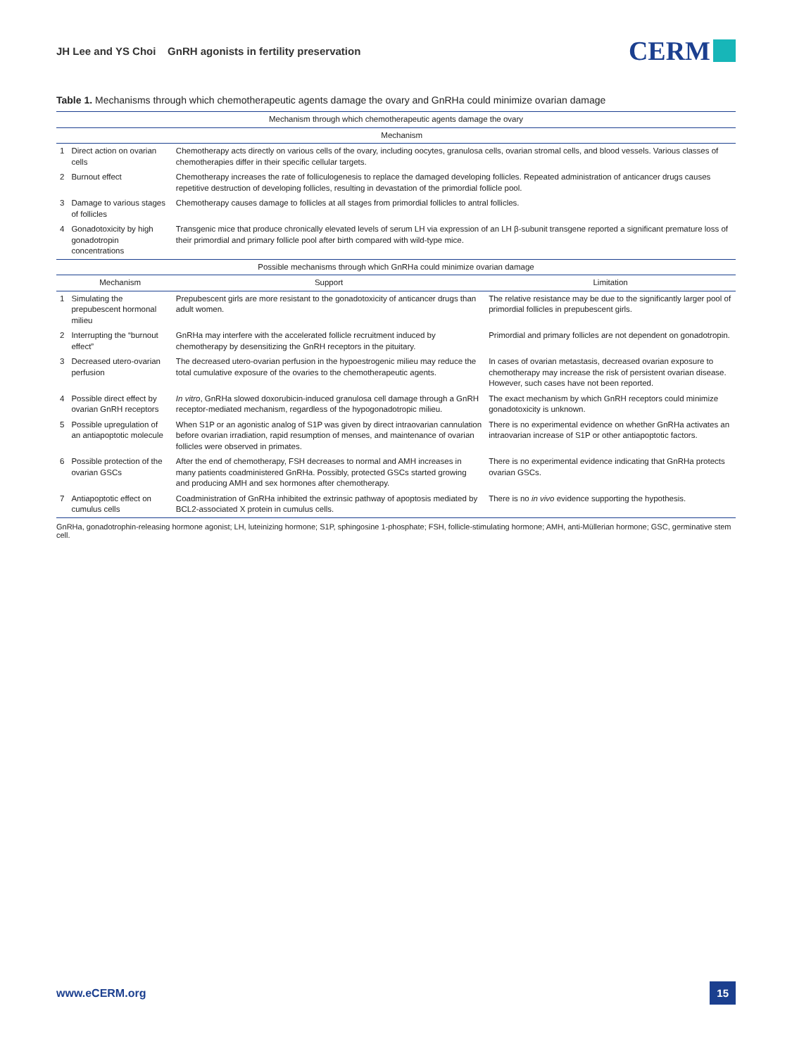JH Lee and YS Choi GnRH agonists in fertility preservation
CERM
Table 1. Mechanisms through which chemotherapeutic agents damage the ovary and GnRHa could minimize ovarian damage
| Mechanism through which chemotherapeutic agents damage the ovary | | | |
| --- | --- | --- | --- |
| | Mechanism | | |
| 1 | Direct action on ovarian cells | Chemotherapy acts directly on various cells of the ovary, including oocytes, granulosa cells, ovarian stromal cells, and blood vessels. Various classes of chemotherapies differ in their specific cellular targets. | |
| 2 | Burnout effect | Chemotherapy increases the rate of folliculogenesis to replace the damaged developing follicles. Repeated administration of anticancer drugs causes repetitive destruction of developing follicles, resulting in devastation of the primordial follicle pool. | |
| 3 | Damage to various stages of follicles | Chemotherapy causes damage to follicles at all stages from primordial follicles to antral follicles. | |
| 4 | Gonadotoxicity by high gonadotropin concentrations | Transgenic mice that produce chronically elevated levels of serum LH via expression of an LH β-subunit transgene reported a significant premature loss of their primordial and primary follicle pool after birth compared with wild-type mice. | |
| Possible mechanisms through which GnRHa could minimize ovarian damage | | | |
| | Mechanism | Support | Limitation |
| 1 | Simulating the prepubescent hormonal milieu | Prepubescent girls are more resistant to the gonadotoxicity of anticancer drugs than adult women. | The relative resistance may be due to the significantly larger pool of primordial follicles in prepubescent girls. |
| 2 | Interrupting the “burnout effect” | GnRHa may interfere with the accelerated follicle recruitment induced by chemotherapy by desensitizing the GnRH receptors in the pituitary. | Primordial and primary follicles are not dependent on gonadotropin. |
| 3 | Decreased utero-ovarian perfusion | The decreased utero-ovarian perfusion in the hypoestrogenic milieu may reduce the total cumulative exposure of the ovaries to the chemotherapeutic agents. | In cases of ovarian metastasis, decreased ovarian exposure to chemotherapy may increase the risk of persistent ovarian disease. However, such cases have not been reported. |
| 4 | Possible direct effect by ovarian GnRH receptors | In vitro , GnRHa slowed doxorubicin-induced granulosa cell damage through a GnRH receptor-mediated mechanism, regardless of the hypogonadotropic milieu. | The exact mechanism by which GnRH receptors could minimize gonadotoxicity is unknown. |
| 5 | Possible upregulation of an antiapoptotic molecule | When S1P or an agonistic analog of S1P was given by direct intraovarian cannulation before ovarian irradiation, rapid resumption of menses, and maintenance of ovarian follicles were observed in primates. | There is no experimental evidence on whether GnRHa activates an intraovarian increase of S1P or other antiapoptotic factors. |
| 6 | Possible protection of the ovarian GSCs | After the end of chemotherapy, FSH decreases to normal and AMH increases in many patients coadministered GnRHa. Possibly, protected GSCs started growing and producing AMH and sex hormones after chemotherapy. | There is no experimental evidence indicating that GnRHa protects ovarian GSCs. |
| 7 | Antiapoptotic effect on cumulus cells | Coadministration of GnRHa inhibited the extrinsic pathway of apoptosis mediated by BCL2-associated X protein in cumulus cells. | There is no in vivo evidence supporting the hypothesis. |
GnRHa, gonadotrophin-releasing hormone agonist; LH, luteinizing hormone; S1P, sphingosine 1-phosphate; FSH, follicle-stimulating hormone; AMH, anti-Müllerian hormone; GSC, germinative stem cell.
www.eCERM.org
15